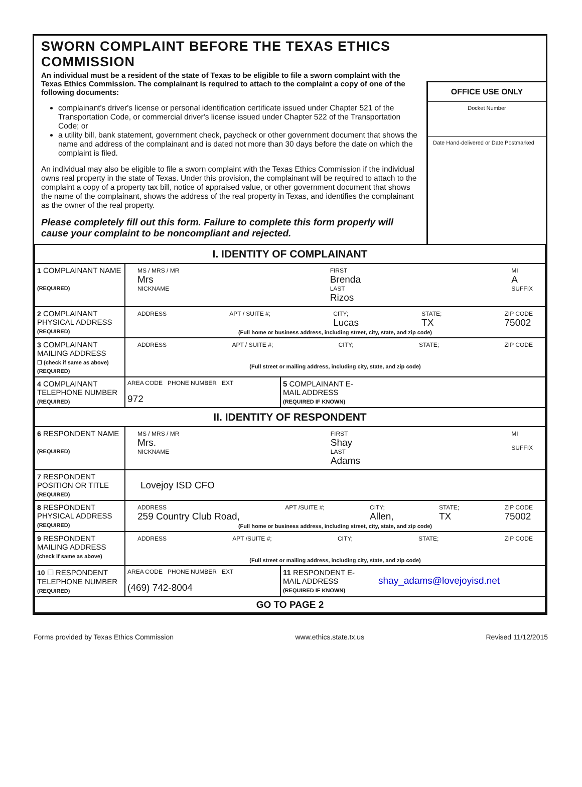SWORN COMPLAINT BEFORE THE TEXAS ETHICS COMMISSION
An individual must be a resident of the state of Texas to be eligible to file a sworn complaint with the Texas Ethics Commission. The complainant is required to attach to the complaint a copy of one of the following documents:
complainant's driver's license or personal identification certificate issued under Chapter 521 of the Transportation Code, or commercial driver's license issued under Chapter 522 of the Transportation Code; or
a utility bill, bank statement, government check, paycheck or other government document that shows the name and address of the complainant and is dated not more than 30 days before the date on which the complaint is filed.
An individual may also be eligible to file a sworn complaint with the Texas Ethics Commission if the individual owns real property in the state of Texas. Under this provision, the complainant will be required to attach to the complaint a copy of a property tax bill, notice of appraised value, or other government document that shows the name of the complainant, shows the address of the real property in Texas, and identifies the complainant as the owner of the real property.
Please completely fill out this form. Failure to complete this form properly will cause your complaint to be noncompliant and rejected.
OFFICE USE ONLY
Docket Number
Date Hand-delivered or Date Postmarked
| I. IDENTITY OF COMPLAINANT | | |
| 1 COMPLAINANT NAME (REQUIRED) | MS / MRS / MR Mrs NICKNAME FIRST Brenda LAST Rizos MI A SUFFIX | |
| 2 COMPLAINANT PHYSICAL ADDRESS (REQUIRED) | ADDRESS APT / SUITE #; CITY; Lucas STATE; TX ZIP CODE 75002 (Full home or business address, including street, city, state, and zip code) | |
| 3 COMPLAINANT MAILING ADDRESS ☐ (check if same as above) (REQUIRED) | ADDRESS APT / SUITE #; CITY; STATE; ZIP CODE (Full street or mailing address, including city, state, and zip code) | |
| 4 COMPLAINANT TELEPHONE NUMBER (REQUIRED) | AREA CODE PHONE NUMBER EXT 972 | 5 COMPLAINANT E-MAIL ADDRESS (REQUIRED IF KNOWN) |
| II. IDENTITY OF RESPONDENT | | |
| 6 RESPONDENT NAME (REQUIRED) | MS / MRS / MR Mrs. NICKNAME FIRST Shay LAST Adams MI SUFFIX | |
| 7 RESPONDENT POSITION OR TITLE (REQUIRED) | Lovejoy ISD CFO | |
| 8 RESPONDENT PHYSICAL ADDRESS (REQUIRED) | ADDRESS 259 Country Club Road, APT /SUITE #; CITY; Allen, STATE; TX ZIP CODE 75002 (Full home or business address, including street, city, state, and zip code) | |
| 9 RESPONDENT MAILING ADDRESS (check if same as above) | ADDRESS APT /SUITE #; CITY; STATE; ZIP CODE (Full street or mailing address, including city, state, and zip code) | |
| 10 ☐ RESPONDENT TELEPHONE NUMBER (REQUIRED) | AREA CODE PHONE NUMBER EXT (469) 742-8004 | 11 RESPONDENT E-MAIL ADDRESS (REQUIRED IF KNOWN) shay_adams@lovejoyisd.net |
| GO TO PAGE 2 | | |
Forms provided by Texas Ethics Commission www.ethics.state.tx.us Revised 11/12/2015